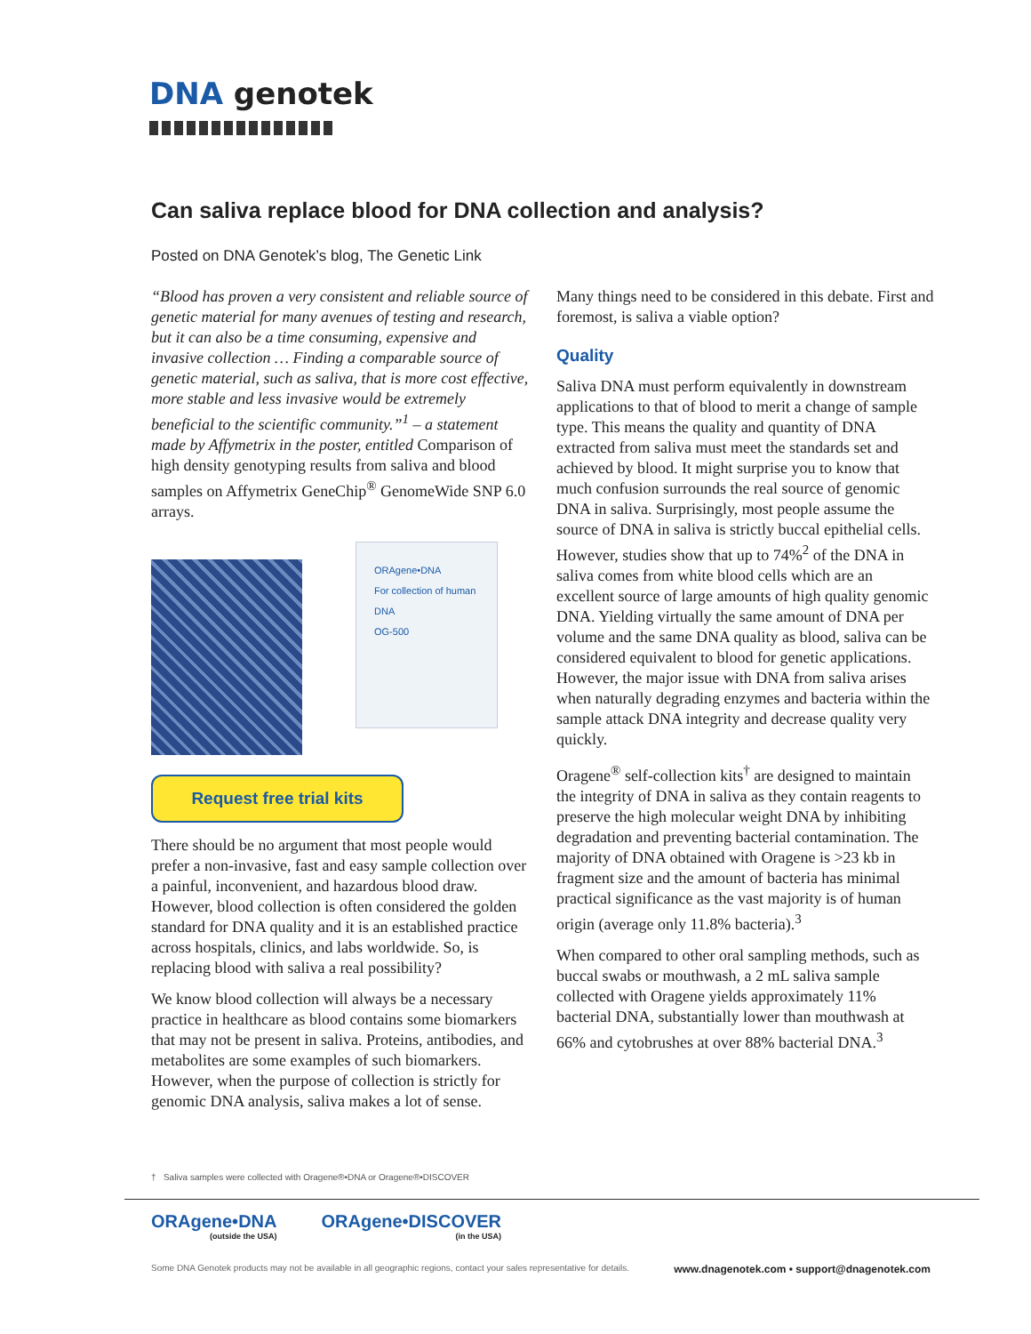DNA genotek
Can saliva replace blood for DNA collection and analysis?
Posted on DNA Genotek’s blog, The Genetic Link
“Blood has proven a very consistent and reliable source of genetic material for many avenues of testing and research, but it can also be a time consuming, expensive and invasive collection … Finding a comparable source of genetic material, such as saliva, that is more cost effective, more stable and less invasive would be extremely beneficial to the scientific community.”<sup>1</sup> – a statement made by Affymetrix in the poster, entitled Comparison of high density genotyping results from saliva and blood samples on Affymetrix GeneChip<sup>®</sup> GenomeWide SNP 6.0 arrays.
ORAgene•DNA
For collection of human DNA
OG-500
Request free trial kits
There should be no argument that most people would prefer a non-invasive, fast and easy sample collection over a painful, inconvenient, and hazardous blood draw. However, blood collection is often considered the golden standard for DNA quality and it is an established practice across hospitals, clinics, and labs worldwide. So, is replacing blood with saliva a real possibility?
We know blood collection will always be a necessary practice in healthcare as blood contains some biomarkers that may not be present in saliva. Proteins, antibodies, and metabolites are some examples of such biomarkers. However, when the purpose of collection is strictly for genomic DNA analysis, saliva makes a lot of sense.
Many things need to be considered in this debate. First and foremost, is saliva a viable option?
Quality
Saliva DNA must perform equivalently in downstream applications to that of blood to merit a change of sample type. This means the quality and quantity of DNA extracted from saliva must meet the standards set and achieved by blood. It might surprise you to know that much confusion surrounds the real source of genomic DNA in saliva. Surprisingly, most people assume the source of DNA in saliva is strictly buccal epithelial cells. However, studies show that up to 74%<sup>2</sup> of the DNA in saliva comes from white blood cells which are an excellent source of large amounts of high quality genomic DNA. Yielding virtually the same amount of DNA per volume and the same DNA quality as blood, saliva can be considered equivalent to blood for genetic applications. However, the major issue with DNA from saliva arises when naturally degrading enzymes and bacteria within the sample attack DNA integrity and decrease quality very quickly.
Oragene<sup>®</sup> self-collection kits<sup>†</sup> are designed to maintain the integrity of DNA in saliva as they contain reagents to preserve the high molecular weight DNA by inhibiting degradation and preventing bacterial contamination. The majority of DNA obtained with Oragene is >23 kb in fragment size and the amount of bacteria has minimal practical significance as the vast majority is of human origin (average only 11.8% bacteria).<sup>3</sup>
When compared to other oral sampling methods, such as buccal swabs or mouthwash, a 2 mL saliva sample collected with Oragene yields approximately 11% bacterial DNA, substantially lower than mouthwash at 66% and cytobrushes at over 88% bacterial DNA.<sup>3</sup>
† Saliva samples were collected with Oragene®•DNA or Oragene®•DISCOVER
ORAgene•DNA
(outside the USA)
ORAgene•DISCOVER
(in the USA)
Some DNA Genotek products may not be available in all geographic regions, contact your sales representative for details. www.dnagenotek.com • support@dnagenotek.com